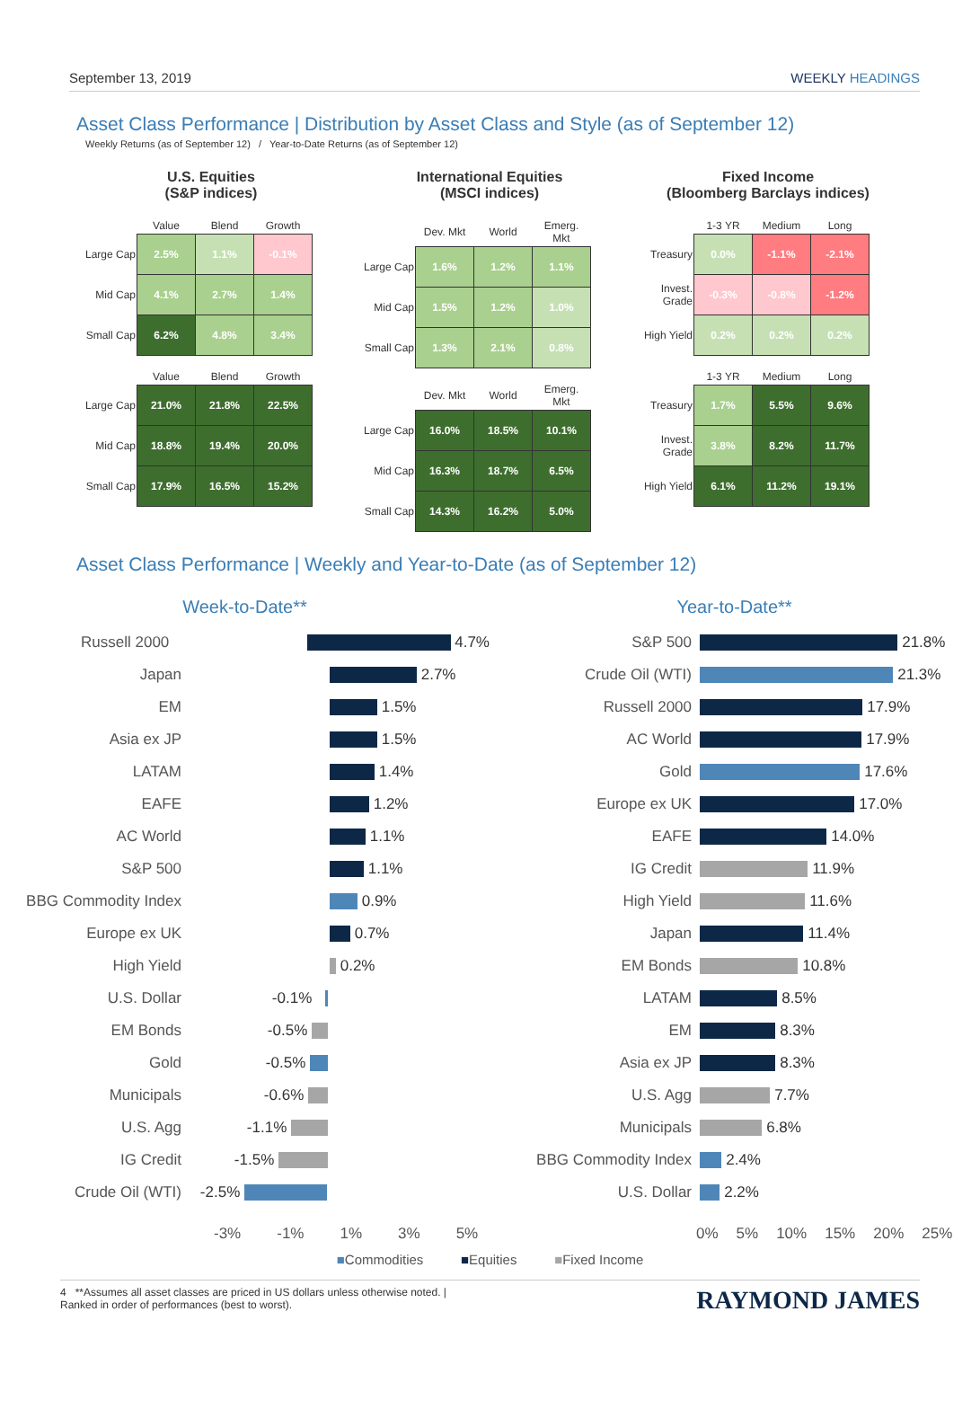September 13, 2019 WEEKLY HEADINGS
Asset Class Performance | Distribution by Asset Class and Style (as of September 12)
Weekly Returns (as of September 12) / Year-to-Date Returns (as of September 12)
U.S. Equities
(S&P indices)
| | Value | Blend | Growth |
| --- | --- | --- | --- |
| Large Cap | 2.5% | 1.1% | -0.1% |
| Mid Cap | 4.1% | 2.7% | 1.4% |
| Small Cap | 6.2% | 4.8% | 3.4% |
| | Value | Blend | Growth |
| --- | --- | --- | --- |
| Large Cap | 21.0% | 21.8% | 22.5% |
| Mid Cap | 18.8% | 19.4% | 20.0% |
| Small Cap | 17.9% | 16.5% | 15.2% |
International Equities
(MSCI indices)
| | Dev. Mkt | World | Emerg. Mkt |
| --- | --- | --- | --- |
| Large Cap | 1.6% | 1.2% | 1.1% |
| Mid Cap | 1.5% | 1.2% | 1.0% |
| Small Cap | 1.3% | 2.1% | 0.8% |
| | Dev. Mkt | World | Emerg. Mkt |
| --- | --- | --- | --- |
| Large Cap | 16.0% | 18.5% | 10.1% |
| Mid Cap | 16.3% | 18.7% | 6.5% |
| Small Cap | 14.3% | 16.2% | 5.0% |
Fixed Income
(Bloomberg Barclays indices)
| | 1-3 YR | Medium | Long |
| --- | --- | --- | --- |
| Treasury | 0.0% | -1.1% | -2.1% |
| Invest. Grade | -0.3% | -0.8% | -1.2% |
| High Yield | 0.2% | 0.2% | 0.2% |
| | 1-3 YR | Medium | Long |
| --- | --- | --- | --- |
| Treasury | 1.7% | 5.5% | 9.6% |
| Invest. Grade | 3.8% | 8.2% | 11.7% |
| High Yield | 6.1% | 11.2% | 19.1% |
Asset Class Performance | Weekly and Year-to-Date (as of September 12)
Week-to-Date**
Russell 2000 4.7%
Japan 2.7%
EM 1.5%
Asia ex JP 1.5%
LATAM 1.4%
EAFE 1.2%
AC World 1.1%
S&P 500 1.1%
BBG Commodity Index 0.9%
Europe ex UK 0.7%
High Yield 0.2%
U.S. Dollar -0.1%
EM Bonds -0.5%
Gold -0.5%
Municipals -0.6%
U.S. Agg -1.1%
IG Credit -1.5%
Crude Oil (WTI) -2.5%
-3% -1% 1% 3% 5%
Year-to-Date**
S&P 500 21.8%
Crude Oil (WTI) 21.3%
Russell 2000 17.9%
AC World 17.9%
Gold 17.6%
Europe ex UK 17.0%
EAFE 14.0%
IG Credit 11.9%
High Yield 11.6%
Japan 11.4%
EM Bonds 10.8%
LATAM 8.5%
EM 8.3%
Asia ex JP 8.3%
U.S. Agg 7.7%
Municipals 6.8%
BBG Commodity Index 2.4%
U.S. Dollar 2.2%
0% 5% 10% 15% 20% 25%
■Commodities ■Equities ■Fixed Income
4 **Assumes all asset classes are priced in US dollars unless otherwise noted. |
Ranked in order of performances (best to worst). RAYMOND JAMES